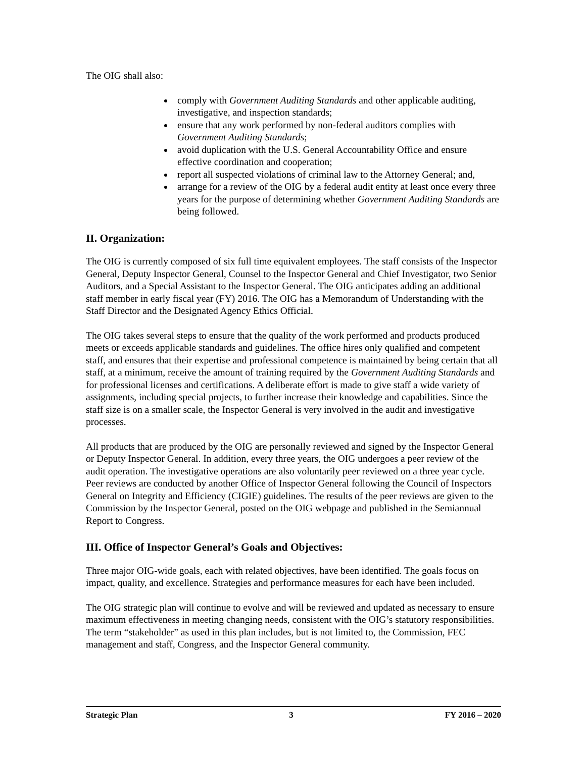The OIG shall also:
comply with Government Auditing Standards and other applicable auditing, investigative, and inspection standards;
ensure that any work performed by non-federal auditors complies with Government Auditing Standards;
avoid duplication with the U.S. General Accountability Office and ensure effective coordination and cooperation;
report all suspected violations of criminal law to the Attorney General; and,
arrange for a review of the OIG by a federal audit entity at least once every three years for the purpose of determining whether Government Auditing Standards are being followed.
II. Organization:
The OIG is currently composed of six full time equivalent employees. The staff consists of the Inspector General, Deputy Inspector General, Counsel to the Inspector General and Chief Investigator, two Senior Auditors, and a Special Assistant to the Inspector General. The OIG anticipates adding an additional staff member in early fiscal year (FY) 2016. The OIG has a Memorandum of Understanding with the Staff Director and the Designated Agency Ethics Official.
The OIG takes several steps to ensure that the quality of the work performed and products produced meets or exceeds applicable standards and guidelines. The office hires only qualified and competent staff, and ensures that their expertise and professional competence is maintained by being certain that all staff, at a minimum, receive the amount of training required by the Government Auditing Standards and for professional licenses and certifications. A deliberate effort is made to give staff a wide variety of assignments, including special projects, to further increase their knowledge and capabilities. Since the staff size is on a smaller scale, the Inspector General is very involved in the audit and investigative processes.
All products that are produced by the OIG are personally reviewed and signed by the Inspector General or Deputy Inspector General. In addition, every three years, the OIG undergoes a peer review of the audit operation. The investigative operations are also voluntarily peer reviewed on a three year cycle. Peer reviews are conducted by another Office of Inspector General following the Council of Inspectors General on Integrity and Efficiency (CIGIE) guidelines. The results of the peer reviews are given to the Commission by the Inspector General, posted on the OIG webpage and published in the Semiannual Report to Congress.
III. Office of Inspector General’s Goals and Objectives:
Three major OIG-wide goals, each with related objectives, have been identified. The goals focus on impact, quality, and excellence. Strategies and performance measures for each have been included.
The OIG strategic plan will continue to evolve and will be reviewed and updated as necessary to ensure maximum effectiveness in meeting changing needs, consistent with the OIG’s statutory responsibilities. The term “stakeholder” as used in this plan includes, but is not limited to, the Commission, FEC management and staff, Congress, and the Inspector General community.
Strategic Plan 3 FY 2016 – 2020